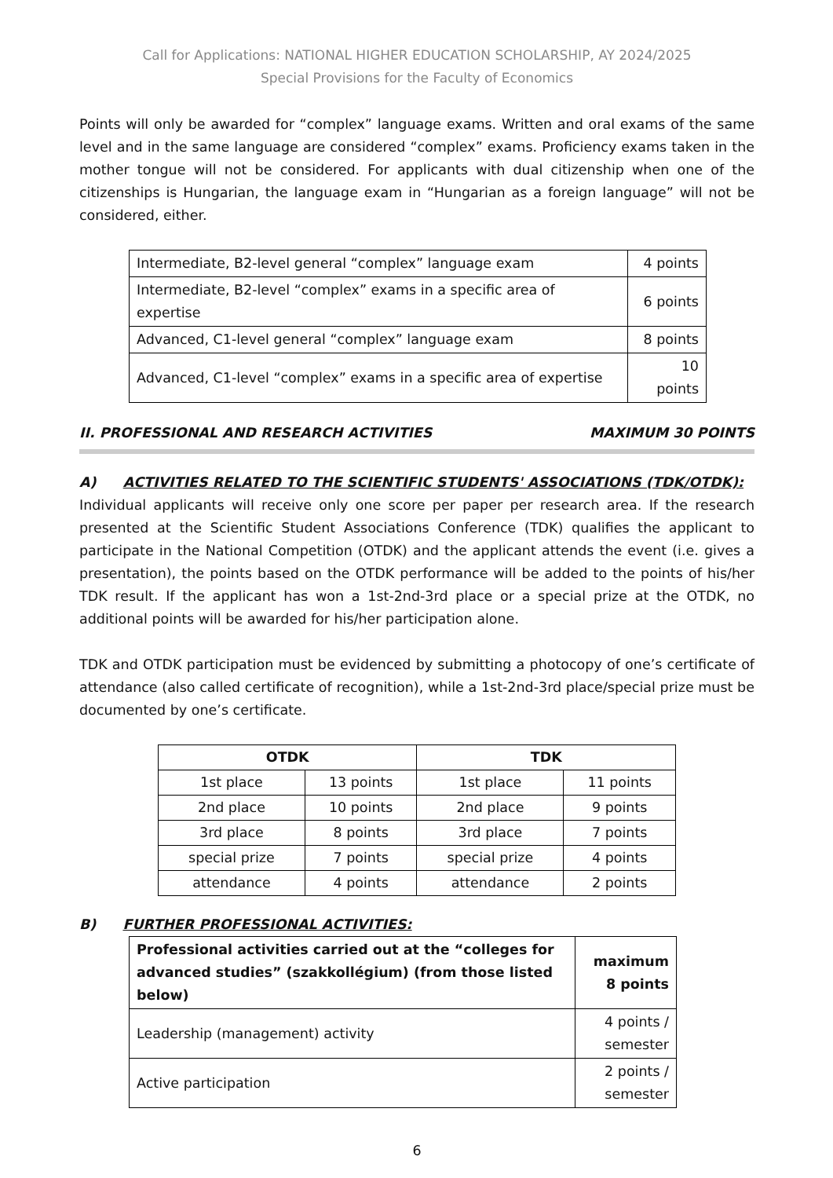Call for Applications: NATIONAL HIGHER EDUCATION SCHOLARSHIP, AY 2024/2025
Special Provisions for the Faculty of Economics
Points will only be awarded for “complex” language exams. Written and oral exams of the same level and in the same language are considered “complex” exams. Proficiency exams taken in the mother tongue will not be considered. For applicants with dual citizenship when one of the citizenships is Hungarian, the language exam in “Hungarian as a foreign language” will not be considered, either.
| Intermediate, B2-level general “complex” language exam | 4 points |
| Intermediate, B2-level “complex” exams in a specific area of expertise | 6 points |
| Advanced, C1-level general “complex” language exam | 8 points |
| Advanced, C1-level “complex” exams in a specific area of expertise | 10 points |
II. PROFESSIONAL AND RESEARCH ACTIVITIES MAXIMUM 30 POINTS
A) ACTIVITIES RELATED TO THE SCIENTIFIC STUDENTS' ASSOCIATIONS (TDK/OTDK):
Individual applicants will receive only one score per paper per research area. If the research presented at the Scientific Student Associations Conference (TDK) qualifies the applicant to participate in the National Competition (OTDK) and the applicant attends the event (i.e. gives a presentation), the points based on the OTDK performance will be added to the points of his/her TDK result. If the applicant has won a 1st-2nd-3rd place or a special prize at the OTDK, no additional points will be awarded for his/her participation alone.
TDK and OTDK participation must be evidenced by submitting a photocopy of one’s certificate of attendance (also called certificate of recognition), while a 1st-2nd-3rd place/special prize must be documented by one’s certificate.
| OTDK | | TDK | |
| --- | --- | --- | --- |
| 1st place | 13 points | 1st place | 11 points |
| 2nd place | 10 points | 2nd place | 9 points |
| 3rd place | 8 points | 3rd place | 7 points |
| special prize | 7 points | special prize | 4 points |
| attendance | 4 points | attendance | 2 points |
B) FURTHER PROFESSIONAL ACTIVITIES:
| Professional activities carried out at the “colleges for advanced studies” (szakkollégium) (from those listed below) | maximum 8 points |
| --- | --- |
| Leadership (management) activity | 4 points / semester |
| Active participation | 2 points / semester |
6